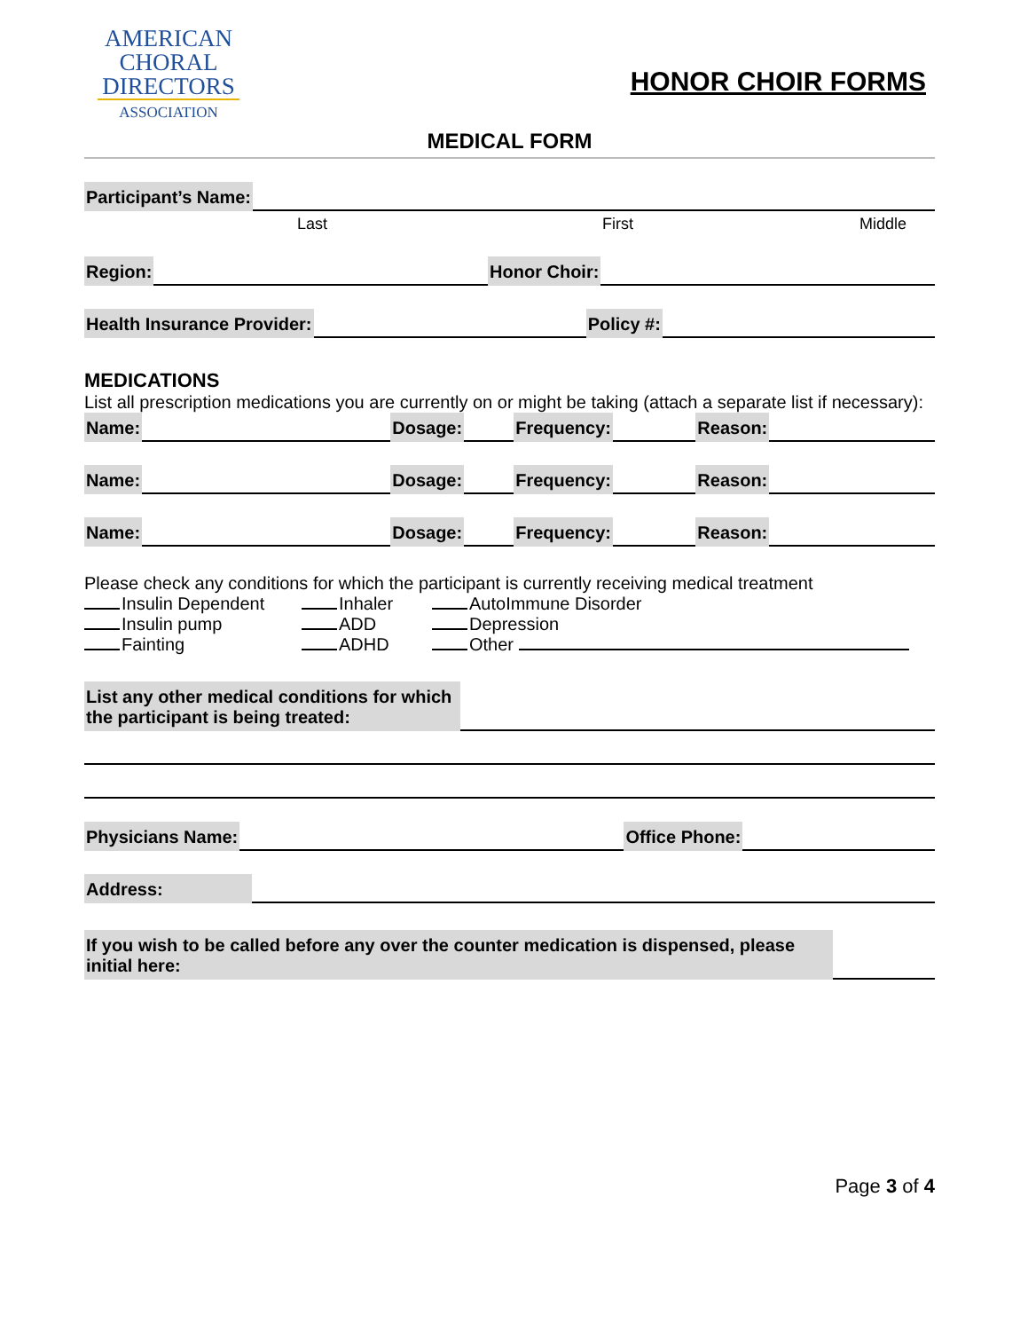AMERICAN
CHORAL
DIRECTORS
ASSOCIATION
HONOR CHOIR FORMS
MEDICAL FORM
Participant’s Name:
Last First Middle
Region: Honor Choir:
Health Insurance Provider: Policy #:
MEDICATIONS
List all prescription medications you are currently on or might be taking (attach a separate list if necessary):
Name: Dosage: Frequency: Reason:
Name: Dosage: Frequency: Reason:
Name: Dosage: Frequency: Reason:
Please check any conditions for which the participant is currently receiving medical treatment
Insulin Dependent Inhaler AutoImmune Disorder Insulin pump ADD Depression Fainting ADHD Other
List any other medical conditions for which the participant is being treated:
Physicians Name: Office Phone:
Address:
If you wish to be called before any over the counter medication is dispensed, please initial here:
Page 3 of 4